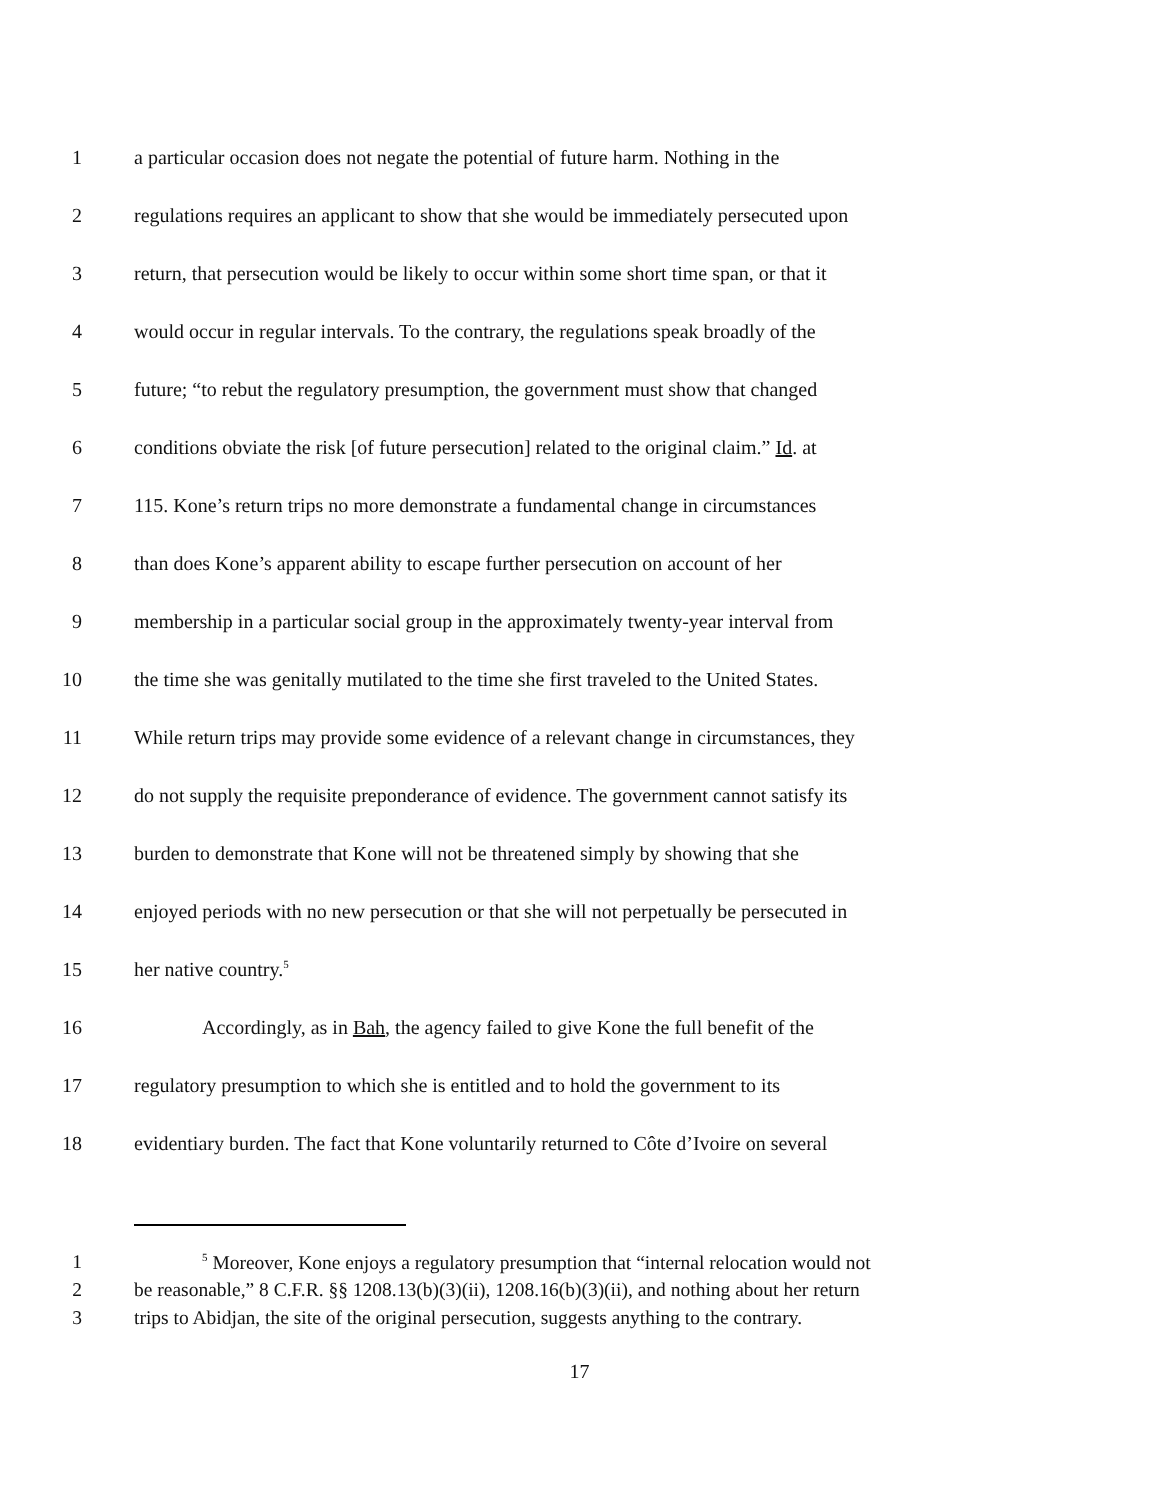1 a particular occasion does not negate the potential of future harm. Nothing in the
2 regulations requires an applicant to show that she would be immediately persecuted upon
3 return, that persecution would be likely to occur within some short time span, or that it
4 would occur in regular intervals. To the contrary, the regulations speak broadly of the
5 future; “to rebut the regulatory presumption, the government must show that changed
6 conditions obviate the risk [of future persecution] related to the original claim.” Id. at
7 115. Kone’s return trips no more demonstrate a fundamental change in circumstances
8 than does Kone’s apparent ability to escape further persecution on account of her
9 membership in a particular social group in the approximately twenty-year interval from
10 the time she was genitally mutilated to the time she first traveled to the United States.
11 While return trips may provide some evidence of a relevant change in circumstances, they
12 do not supply the requisite preponderance of evidence. The government cannot satisfy its
13 burden to demonstrate that Kone will not be threatened simply by showing that she
14 enjoyed periods with no new persecution or that she will not perpetually be persecuted in
15 her native country.<sup>5</sup>
16 Accordingly, as in Bah, the agency failed to give Kone the full benefit of the
17 regulatory presumption to which she is entitled and to hold the government to its
18 evidentiary burden. The fact that Kone voluntarily returned to Côte d’Ivoire on several
1<sup>5</sup> Moreover, Kone enjoys a regulatory presumption that “internal relocation would not
2 be reasonable,” 8 C.F.R. §§ 1208.13(b)(3)(ii), 1208.16(b)(3)(ii), and nothing about her return
3 trips to Abidjan, the site of the original persecution, suggests anything to the contrary.
17